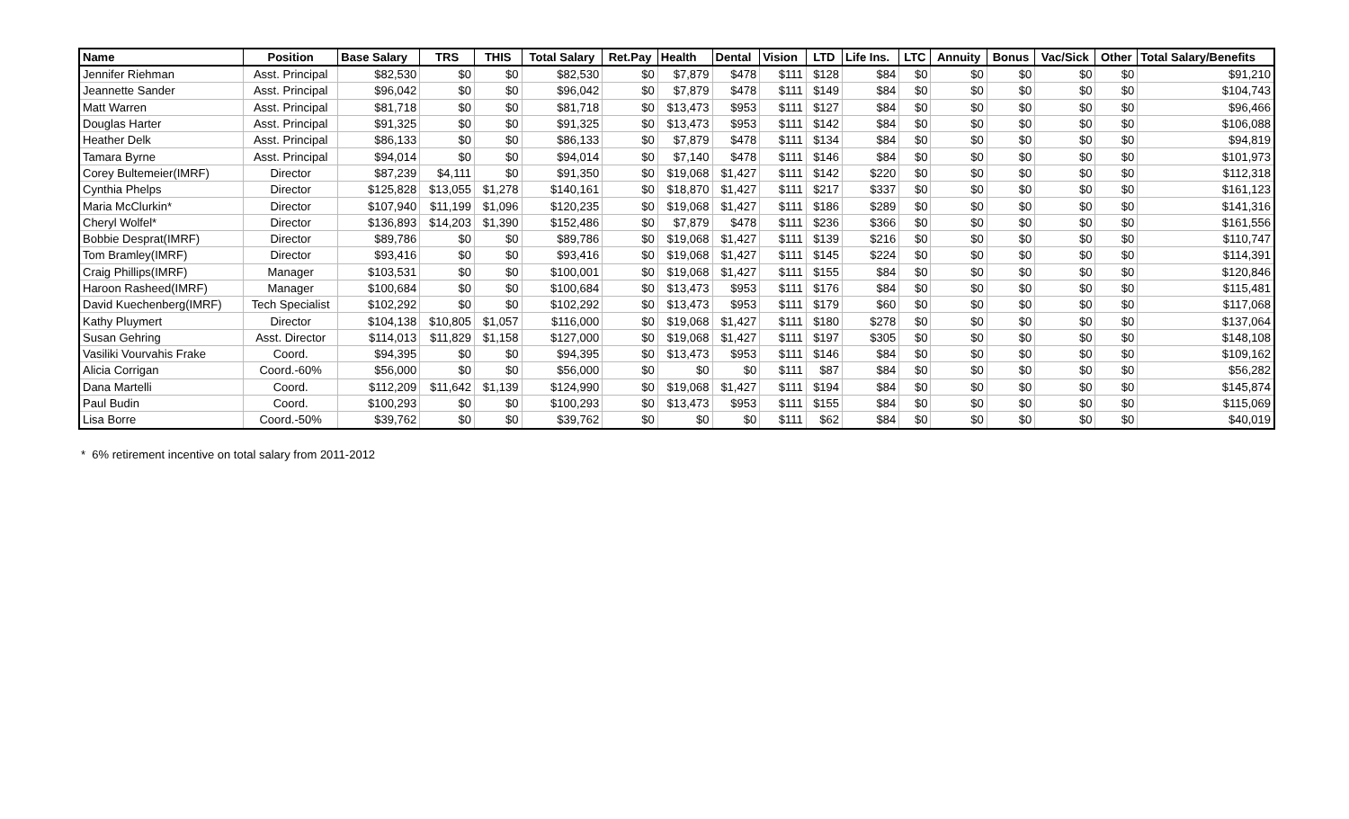| Name | Position | Base Salary | TRS | THIS | Total Salary | Ret.Pay | Health | Dental | Vision | LTD | Life Ins. | LTC | Annuity | Bonus | Vac/Sick | Other | Total Salary/Benefits |
| --- | --- | --- | --- | --- | --- | --- | --- | --- | --- | --- | --- | --- | --- | --- | --- | --- | --- |
| Jennifer Riehman | Asst. Principal | $82,530 | $0 | $0 | $82,530 | $0 | $7,879 | $478 | $111 | $128 | $84 | $0 | $0 | $0 | $0 | $0 | $91,210 |
| Jeannette Sander | Asst. Principal | $96,042 | $0 | $0 | $96,042 | $0 | $7,879 | $478 | $111 | $149 | $84 | $0 | $0 | $0 | $0 | $0 | $104,743 |
| Matt Warren | Asst. Principal | $81,718 | $0 | $0 | $81,718 | $0 | $13,473 | $953 | $111 | $127 | $84 | $0 | $0 | $0 | $0 | $0 | $96,466 |
| Douglas Harter | Asst. Principal | $91,325 | $0 | $0 | $91,325 | $0 | $13,473 | $953 | $111 | $142 | $84 | $0 | $0 | $0 | $0 | $0 | $106,088 |
| Heather Delk | Asst. Principal | $86,133 | $0 | $0 | $86,133 | $0 | $7,879 | $478 | $111 | $134 | $84 | $0 | $0 | $0 | $0 | $0 | $94,819 |
| Tamara Byrne | Asst. Principal | $94,014 | $0 | $0 | $94,014 | $0 | $7,140 | $478 | $111 | $146 | $84 | $0 | $0 | $0 | $0 | $0 | $101,973 |
| Corey Bultemeier(IMRF) | Director | $87,239 | $4,111 | $0 | $91,350 | $0 | $19,068 | $1,427 | $111 | $142 | $220 | $0 | $0 | $0 | $0 | $0 | $112,318 |
| Cynthia Phelps | Director | $125,828 | $13,055 | $1,278 | $140,161 | $0 | $18,870 | $1,427 | $111 | $217 | $337 | $0 | $0 | $0 | $0 | $0 | $161,123 |
| Maria McClurkin* | Director | $107,940 | $11,199 | $1,096 | $120,235 | $0 | $19,068 | $1,427 | $111 | $186 | $289 | $0 | $0 | $0 | $0 | $0 | $141,316 |
| Cheryl Wolfel* | Director | $136,893 | $14,203 | $1,390 | $152,486 | $0 | $7,879 | $478 | $111 | $236 | $366 | $0 | $0 | $0 | $0 | $0 | $161,556 |
| Bobbie Desprat(IMRF) | Director | $89,786 | $0 | $0 | $89,786 | $0 | $19,068 | $1,427 | $111 | $139 | $216 | $0 | $0 | $0 | $0 | $0 | $110,747 |
| Tom Bramley(IMRF) | Director | $93,416 | $0 | $0 | $93,416 | $0 | $19,068 | $1,427 | $111 | $145 | $224 | $0 | $0 | $0 | $0 | $0 | $114,391 |
| Craig Phillips(IMRF) | Manager | $103,531 | $0 | $0 | $100,001 | $0 | $19,068 | $1,427 | $111 | $155 | $84 | $0 | $0 | $0 | $0 | $0 | $120,846 |
| Haroon Rasheed(IMRF) | Manager | $100,684 | $0 | $0 | $100,684 | $0 | $13,473 | $953 | $111 | $176 | $84 | $0 | $0 | $0 | $0 | $0 | $115,481 |
| David Kuechenberg(IMRF) | Tech Specialist | $102,292 | $0 | $0 | $102,292 | $0 | $13,473 | $953 | $111 | $179 | $60 | $0 | $0 | $0 | $0 | $0 | $117,068 |
| Kathy Pluymert | Director | $104,138 | $10,805 | $1,057 | $116,000 | $0 | $19,068 | $1,427 | $111 | $180 | $278 | $0 | $0 | $0 | $0 | $0 | $137,064 |
| Susan Gehring | Asst. Director | $114,013 | $11,829 | $1,158 | $127,000 | $0 | $19,068 | $1,427 | $111 | $197 | $305 | $0 | $0 | $0 | $0 | $0 | $148,108 |
| Vasiliki Vourvahis Frake | Coord. | $94,395 | $0 | $0 | $94,395 | $0 | $13,473 | $953 | $111 | $146 | $84 | $0 | $0 | $0 | $0 | $0 | $109,162 |
| Alicia Corrigan | Coord.-60% | $56,000 | $0 | $0 | $56,000 | $0 | $0 | $0 | $111 | $87 | $84 | $0 | $0 | $0 | $0 | $0 | $56,282 |
| Dana Martelli | Coord. | $112,209 | $11,642 | $1,139 | $124,990 | $0 | $19,068 | $1,427 | $111 | $194 | $84 | $0 | $0 | $0 | $0 | $0 | $145,874 |
| Paul Budin | Coord. | $100,293 | $0 | $0 | $100,293 | $0 | $13,473 | $953 | $111 | $155 | $84 | $0 | $0 | $0 | $0 | $0 | $115,069 |
| Lisa Borre | Coord.-50% | $39,762 | $0 | $0 | $39,762 | $0 | $0 | $0 | $111 | $62 | $84 | $0 | $0 | $0 | $0 | $0 | $40,019 |
* 6% retirement incentive on total salary from 2011-2012